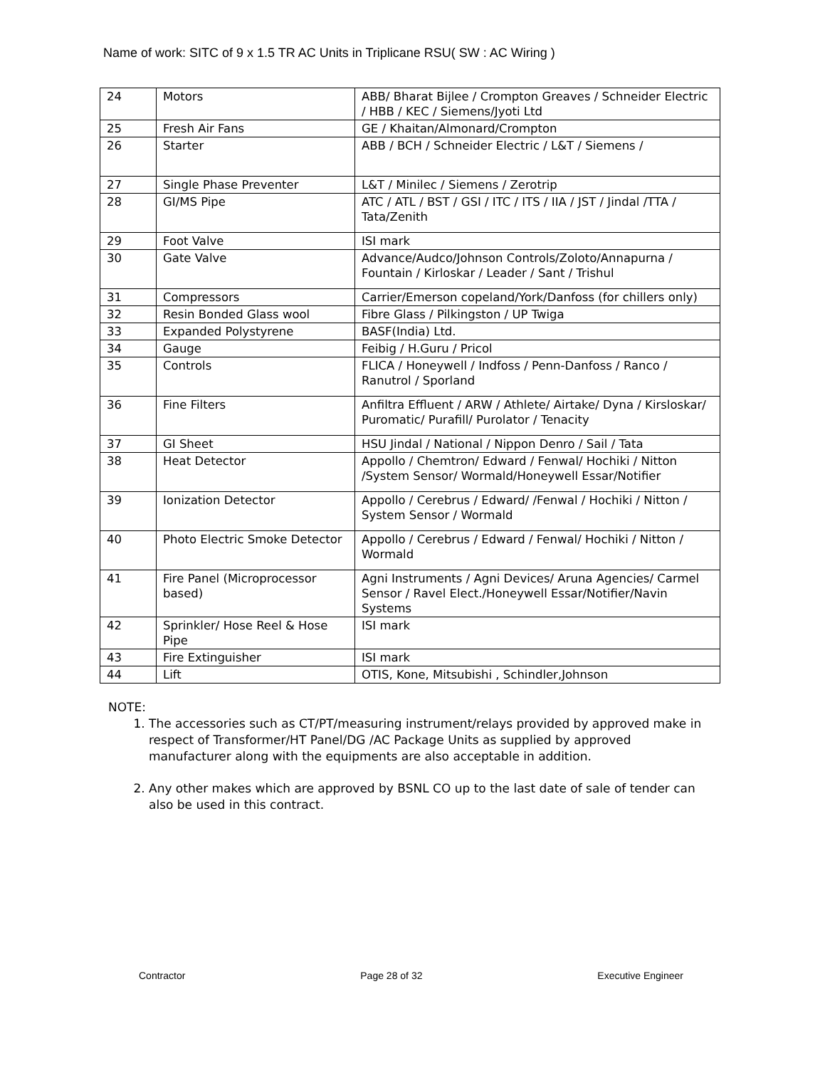Name of work: SITC of 9 x 1.5 TR AC Units in Triplicane RSU( SW : AC Wiring )
| 24 | Motors | ABB/ Bharat Bijlee / Crompton Greaves / Schneider Electric / HBB / KEC / Siemens/Jyoti Ltd |
| 25 | Fresh Air Fans | GE / Khaitan/Almonard/Crompton |
| 26 | Starter | ABB / BCH / Schneider Electric / L&T / Siemens / |
| 27 | Single Phase Preventer | L&T / Minilec / Siemens / Zerotrip |
| 28 | GI/MS Pipe | ATC / ATL / BST / GSI / ITC / ITS / IIA / JST / Jindal /TTA / Tata/Zenith |
| 29 | Foot Valve | ISI mark |
| 30 | Gate Valve | Advance/Audco/Johnson Controls/Zoloto/Annapurna / Fountain / Kirloskar / Leader / Sant / Trishul |
| 31 | Compressors | Carrier/Emerson copeland/York/Danfoss (for chillers only) |
| 32 | Resin Bonded Glass wool | Fibre Glass / Pilkingston / UP Twiga |
| 33 | Expanded Polystyrene | BASF(India) Ltd. |
| 34 | Gauge | Feibig / H.Guru / Pricol |
| 35 | Controls | FLICA / Honeywell / Indfoss / Penn-Danfoss / Ranco / Ranutrol / Sporland |
| 36 | Fine Filters | Anfiltra Effluent / ARW / Athlete/ Airtake/ Dyna / Kirsloskar/ Puromatic/ Purafill/ Purolator / Tenacity |
| 37 | GI Sheet | HSU Jindal / National / Nippon Denro / Sail / Tata |
| 38 | Heat Detector | Appollo / Chemtron/ Edward / Fenwal/ Hochiki / Nitton /System Sensor/ Wormald/Honeywell Essar/Notifier |
| 39 | Ionization Detector | Appollo / Cerebrus / Edward/ /Fenwal / Hochiki / Nitton / System Sensor / Wormald |
| 40 | Photo Electric Smoke Detector | Appollo / Cerebrus / Edward / Fenwal/ Hochiki / Nitton / Wormald |
| 41 | Fire Panel (Microprocessor based) | Agni Instruments / Agni Devices/ Aruna Agencies/ Carmel Sensor / Ravel Elect./Honeywell Essar/Notifier/Navin Systems |
| 42 | Sprinkler/ Hose Reel & Hose Pipe | ISI mark |
| 43 | Fire Extinguisher | ISI mark |
| 44 | Lift | OTIS, Kone, Mitsubishi , Schindler,Johnson |
NOTE:
1. The accessories such as CT/PT/measuring instrument/relays provided by approved make in respect of Transformer/HT Panel/DG /AC Package Units as supplied by approved manufacturer along with the equipments are also acceptable in addition.
2. Any other makes which are approved by BSNL CO up to the last date of sale of tender can also be used in this contract.
Contractor Page 28 of 32 Executive Engineer